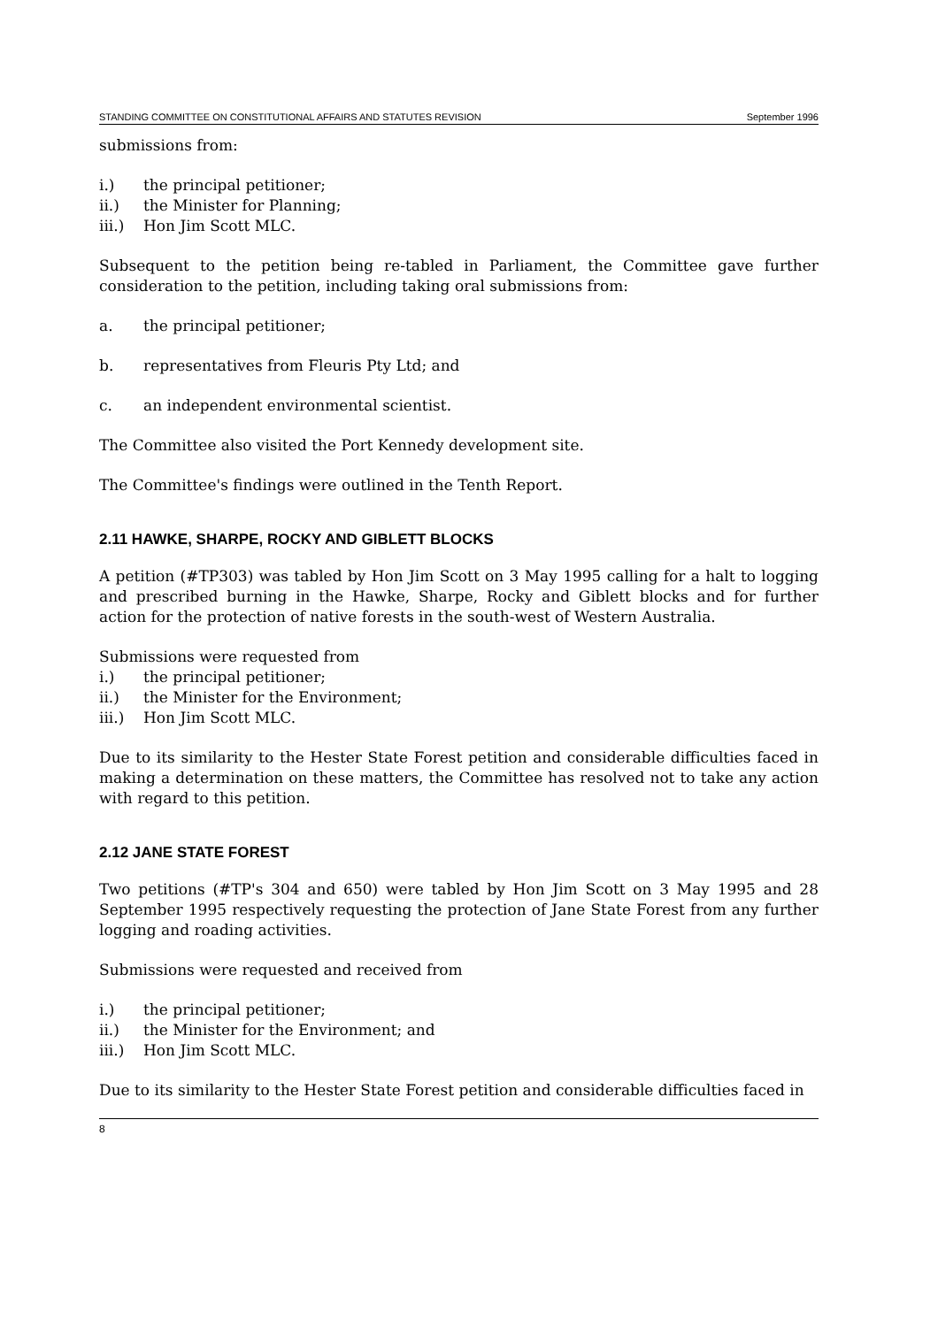STANDING COMMITTEE ON CONSTITUTIONAL AFFAIRS AND STATUTES REVISION September 1996
submissions from:
i.) the principal petitioner;
ii.) the Minister for Planning;
iii.) Hon Jim Scott MLC.
Subsequent to the petition being re-tabled in Parliament, the Committee gave further consideration to the petition, including taking oral submissions from:
a. the principal petitioner;
b. representatives from Fleuris Pty Ltd; and
c. an independent environmental scientist.
The Committee also visited the Port Kennedy development site.
The Committee's findings were outlined in the Tenth Report.
2.11 HAWKE, SHARPE, ROCKY AND GIBLETT BLOCKS
A petition (#TP303) was tabled by Hon Jim Scott on 3 May 1995 calling for a halt to logging and prescribed burning in the Hawke, Sharpe, Rocky and Giblett blocks and for further action for the protection of native forests in the south-west of Western Australia.
Submissions were requested from
i.) the principal petitioner;
ii.) the Minister for the Environment;
iii.) Hon Jim Scott MLC.
Due to its similarity to the Hester State Forest petition and considerable difficulties faced in making a determination on these matters, the Committee has resolved not to take any action with regard to this petition.
2.12 JANE STATE FOREST
Two petitions (#TP's 304 and 650) were tabled by Hon Jim Scott on 3 May 1995 and 28 September 1995 respectively requesting the protection of Jane State Forest from any further logging and roading activities.
Submissions were requested and received from
i.) the principal petitioner;
ii.) the Minister for the Environment; and
iii.) Hon Jim Scott MLC.
Due to its similarity to the Hester State Forest petition and considerable difficulties faced in
8